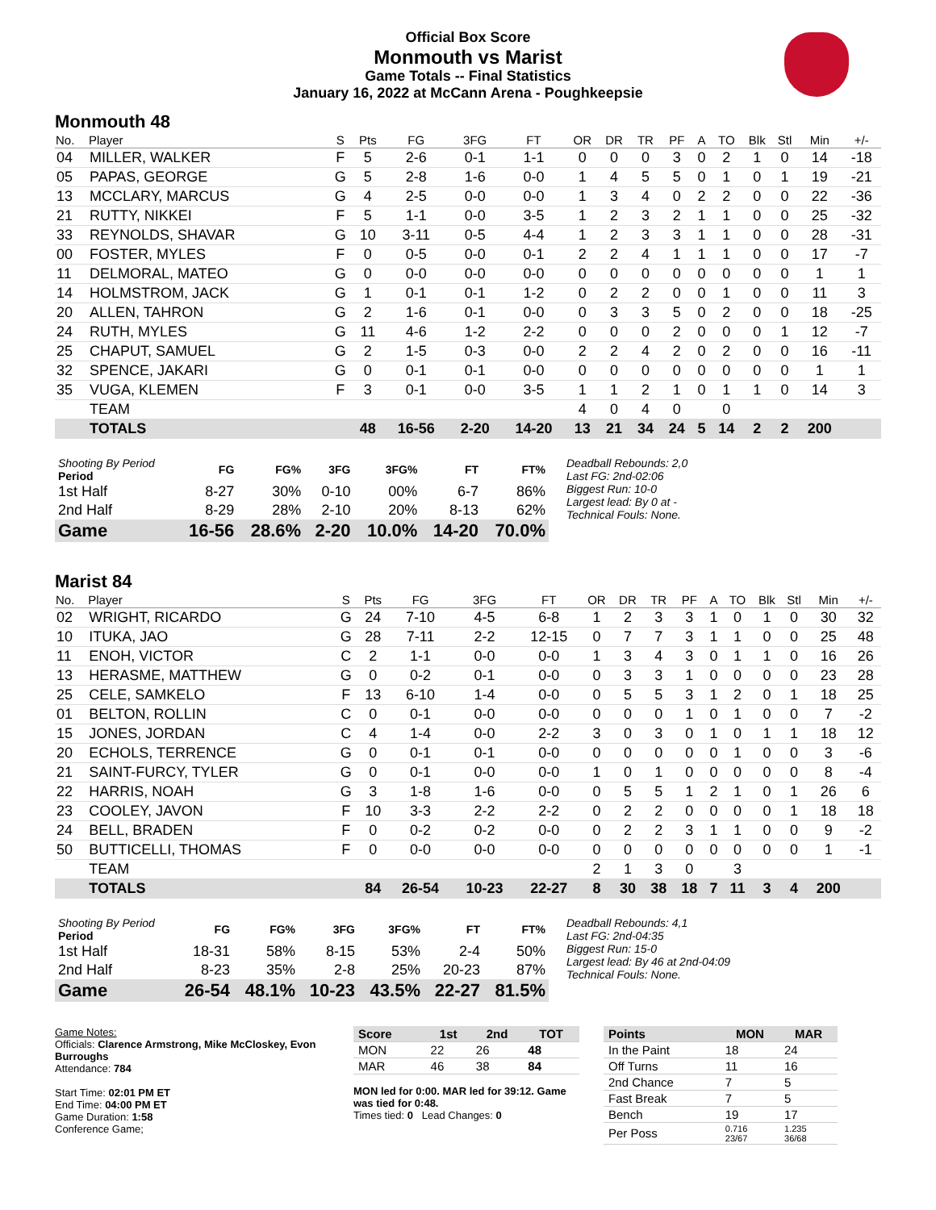Official Box Score
Monmouth vs Marist
Game Totals -- Final Statistics
January 16, 2022 at McCann Arena - Poughkeepsie
Monmouth 48
| No. | Player | S | Pts | FG | 3FG | FT | OR | DR | TR | PF | A | TO | Blk | Stl | Min | +/- |
| --- | --- | --- | --- | --- | --- | --- | --- | --- | --- | --- | --- | --- | --- | --- | --- | --- |
| 04 | MILLER, WALKER | F | 5 | 2-6 | 0-1 | 1-1 | 0 | 0 | 0 | 3 | 0 | 2 | 1 | 0 | 14 | -18 |
| 05 | PAPAS, GEORGE | G | 5 | 2-8 | 1-6 | 0-0 | 1 | 4 | 5 | 5 | 0 | 1 | 0 | 1 | 19 | -21 |
| 13 | MCCLARY, MARCUS | G | 4 | 2-5 | 0-0 | 0-0 | 1 | 3 | 4 | 0 | 2 | 2 | 0 | 0 | 22 | -36 |
| 21 | RUTTY, NIKKEI | F | 5 | 1-1 | 0-0 | 3-5 | 1 | 2 | 3 | 2 | 1 | 1 | 0 | 0 | 25 | -32 |
| 33 | REYNOLDS, SHAVAR | G | 10 | 3-11 | 0-5 | 4-4 | 1 | 2 | 3 | 3 | 1 | 1 | 0 | 0 | 28 | -31 |
| 00 | FOSTER, MYLES | F | 0 | 0-5 | 0-0 | 0-1 | 2 | 2 | 4 | 1 | 1 | 1 | 0 | 0 | 17 | -7 |
| 11 | DELMORAL, MATEO | G | 0 | 0-0 | 0-0 | 0-0 | 0 | 0 | 0 | 0 | 0 | 0 | 0 | 0 | 1 | 1 |
| 14 | HOLMSTROM, JACK | G | 1 | 0-1 | 0-1 | 1-2 | 0 | 2 | 2 | 0 | 0 | 1 | 0 | 0 | 11 | 3 |
| 20 | ALLEN, TAHRON | G | 2 | 1-6 | 0-1 | 0-0 | 0 | 3 | 3 | 5 | 0 | 2 | 0 | 0 | 18 | -25 |
| 24 | RUTH, MYLES | G | 11 | 4-6 | 1-2 | 2-2 | 0 | 0 | 0 | 2 | 0 | 0 | 0 | 1 | 12 | -7 |
| 25 | CHAPUT, SAMUEL | G | 2 | 1-5 | 0-3 | 0-0 | 2 | 2 | 4 | 2 | 0 | 2 | 0 | 0 | 16 | -11 |
| 32 | SPENCE, JAKARI | G | 0 | 0-1 | 0-1 | 0-0 | 0 | 0 | 0 | 0 | 0 | 0 | 0 | 0 | 1 | 1 |
| 35 | VUGA, KLEMEN | F | 3 | 0-1 | 0-0 | 3-5 | 1 | 1 | 2 | 1 | 0 | 1 | 1 | 0 | 14 | 3 |
| | TEAM | | | | | | 4 | 0 | 4 | 0 | | 0 | | | | |
| | TOTALS | | 48 | 16-56 | 2-20 | 14-20 | 13 | 21 | 34 | 24 | 5 | 14 | 2 | 2 | 200 | |
| Shooting By Period Period | FG | FG% | 3FG | 3FG% | FT | FT% |
| --- | --- | --- | --- | --- | --- | --- |
| 1st Half | 8-27 | 30% | 0-10 | 00% | 6-7 | 86% |
| 2nd Half | 8-29 | 28% | 2-10 | 20% | 8-13 | 62% |
| Game | 16-56 | 28.6% | 2-20 | 10.0% | 14-20 | 70.0% |
Deadball Rebounds: 2,0
Last FG: 2nd-02:06
Biggest Run: 10-0
Largest lead: By 0 at -
Technical Fouls: None.
Marist 84
| No. | Player | S | Pts | FG | 3FG | FT | OR | DR | TR | PF | A | TO | Blk | Stl | Min | +/- |
| --- | --- | --- | --- | --- | --- | --- | --- | --- | --- | --- | --- | --- | --- | --- | --- | --- |
| 02 | WRIGHT, RICARDO | G | 24 | 7-10 | 4-5 | 6-8 | 1 | 2 | 3 | 3 | 1 | 0 | 1 | 0 | 30 | 32 |
| 10 | ITUKA, JAO | G | 28 | 7-11 | 2-2 | 12-15 | 0 | 7 | 7 | 3 | 1 | 1 | 0 | 0 | 25 | 48 |
| 11 | ENOH, VICTOR | C | 2 | 1-1 | 0-0 | 0-0 | 1 | 3 | 4 | 3 | 0 | 1 | 1 | 0 | 16 | 26 |
| 13 | HERASME, MATTHEW | G | 0 | 0-2 | 0-1 | 0-0 | 0 | 3 | 3 | 1 | 0 | 0 | 0 | 0 | 23 | 28 |
| 25 | CELE, SAMKELO | F | 13 | 6-10 | 1-4 | 0-0 | 0 | 5 | 5 | 3 | 1 | 2 | 0 | 1 | 18 | 25 |
| 01 | BELTON, ROLLIN | C | 0 | 0-1 | 0-0 | 0-0 | 0 | 0 | 0 | 1 | 0 | 1 | 0 | 0 | 7 | -2 |
| 15 | JONES, JORDAN | C | 4 | 1-4 | 0-0 | 2-2 | 3 | 0 | 3 | 0 | 1 | 0 | 1 | 1 | 18 | 12 |
| 20 | ECHOLS, TERRENCE | G | 0 | 0-1 | 0-1 | 0-0 | 0 | 0 | 0 | 0 | 0 | 1 | 0 | 0 | 3 | -6 |
| 21 | SAINT-FURCY, TYLER | G | 0 | 0-1 | 0-0 | 0-0 | 1 | 0 | 1 | 0 | 0 | 0 | 0 | 0 | 8 | -4 |
| 22 | HARRIS, NOAH | G | 3 | 1-8 | 1-6 | 0-0 | 0 | 5 | 5 | 1 | 2 | 1 | 0 | 1 | 26 | 6 |
| 23 | COOLEY, JAVON | F | 10 | 3-3 | 2-2 | 2-2 | 0 | 2 | 2 | 0 | 0 | 0 | 0 | 1 | 18 | 18 |
| 24 | BELL, BRADEN | F | 0 | 0-2 | 0-2 | 0-0 | 0 | 2 | 2 | 3 | 1 | 1 | 0 | 0 | 9 | -2 |
| 50 | BUTTICELLI, THOMAS | F | 0 | 0-0 | 0-0 | 0-0 | 0 | 0 | 0 | 0 | 0 | 0 | 0 | 0 | 1 | -1 |
| | TEAM | | | | | | 2 | 1 | 3 | 0 | | 3 | | | | |
| | TOTALS | | 84 | 26-54 | 10-23 | 22-27 | 8 | 30 | 38 | 18 | 7 | 11 | 3 | 4 | 200 | |
| Shooting By Period Period | FG | FG% | 3FG | 3FG% | FT | FT% |
| --- | --- | --- | --- | --- | --- | --- |
| 1st Half | 18-31 | 58% | 8-15 | 53% | 2-4 | 50% |
| 2nd Half | 8-23 | 35% | 2-8 | 25% | 20-23 | 87% |
| Game | 26-54 | 48.1% | 10-23 | 43.5% | 22-27 | 81.5% |
Deadball Rebounds: 4,1
Last FG: 2nd-04:35
Biggest Run: 15-0
Largest lead: By 46 at 2nd-04:09
Technical Fouls: None.
Game Notes:
Officials: Clarence Armstrong, Mike McCloskey, Evon Burroughs
Attendance: 784
Start Time: 02:01 PM ET
End Time: 04:00 PM ET
Game Duration: 1:58
Conference Game;
| Score | 1st | 2nd | TOT |
| --- | --- | --- | --- |
| MON | 22 | 26 | 48 |
| MAR | 46 | 38 | 84 |
MON led for 0:00. MAR led for 39:12. Game was tied for 0:48.
Times tied: 0 Lead Changes: 0
| Points | MON | MAR |
| --- | --- | --- |
| In the Paint | 18 | 24 |
| Off Turns | 11 | 16 |
| 2nd Chance | 7 | 5 |
| Fast Break | 7 | 5 |
| Bench | 19 | 17 |
| Per Poss | 0.716 23/67 | 1.235 36/68 |